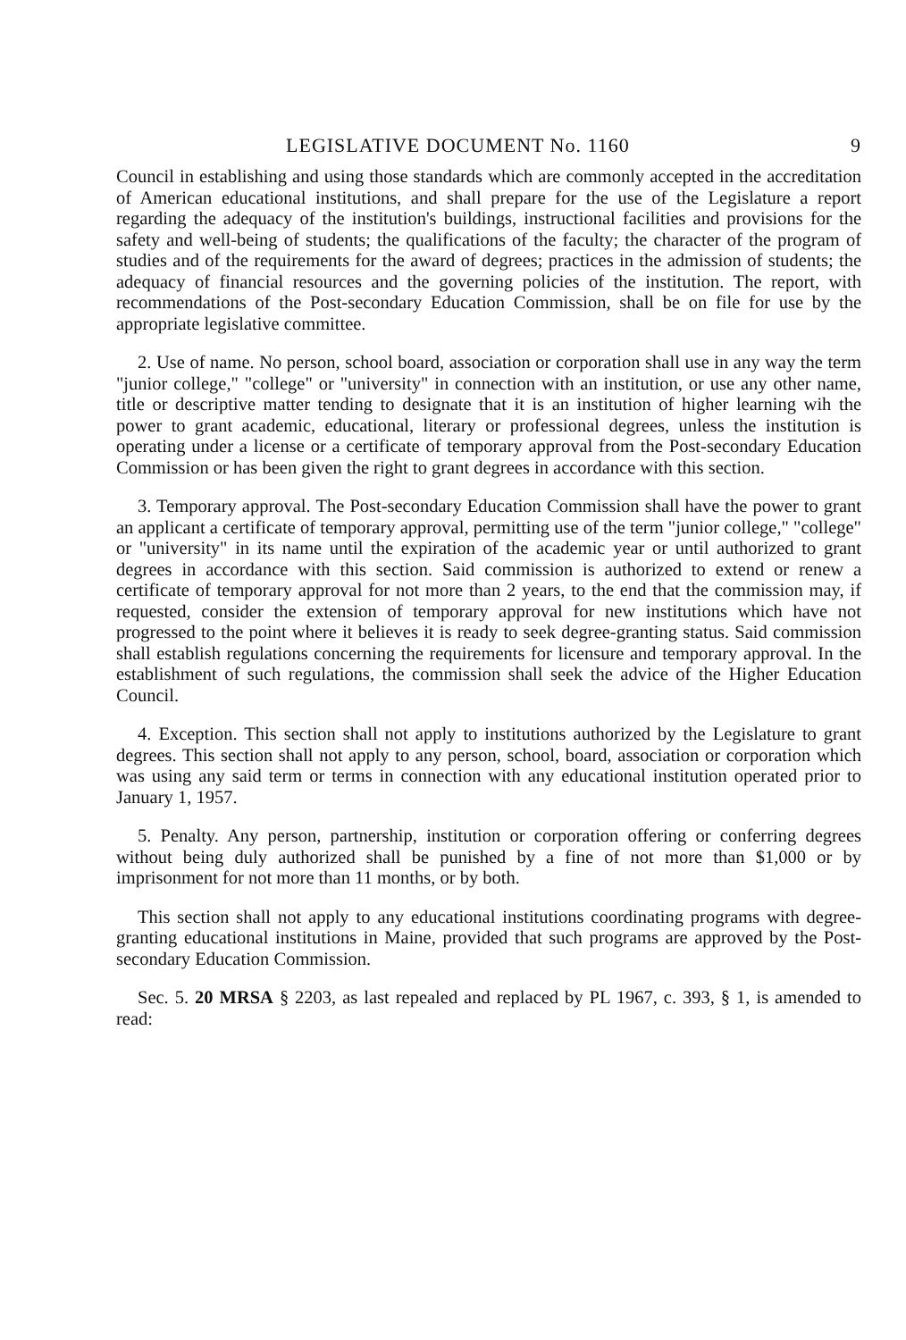LEGISLATIVE DOCUMENT No. 1160 9
Council in establishing and using those standards which are commonly accepted in the accreditation of American educational institutions, and shall prepare for the use of the Legislature a report regarding the adequacy of the institution's buildings, instructional facilities and provisions for the safety and well-being of students; the qualifications of the faculty; the character of the program of studies and of the requirements for the award of degrees; practices in the admission of students; the adequacy of financial resources and the governing policies of the institution. The report, with recommendations of the Post-secondary Education Commission, shall be on file for use by the appropriate legislative committee.
2. Use of name. No person, school board, association or corporation shall use in any way the term "junior college," "college" or "university" in connection with an institution, or use any other name, title or descriptive matter tending to designate that it is an institution of higher learning wih the power to grant academic, educational, literary or professional degrees, unless the institution is operating under a license or a certificate of temporary approval from the Post-secondary Education Commission or has been given the right to grant degrees in accordance with this section.
3. Temporary approval. The Post-secondary Education Commission shall have the power to grant an applicant a certificate of temporary approval, permitting use of the term "junior college," "college" or "university" in its name until the expiration of the academic year or until authorized to grant degrees in accordance with this section. Said commission is authorized to extend or renew a certificate of temporary approval for not more than 2 years, to the end that the commission may, if requested, consider the extension of temporary approval for new institutions which have not progressed to the point where it believes it is ready to seek degree-granting status. Said commission shall establish regulations concerning the requirements for licensure and temporary approval. In the establishment of such regulations, the commission shall seek the advice of the Higher Education Council.
4. Exception. This section shall not apply to institutions authorized by the Legislature to grant degrees. This section shall not apply to any person, school, board, association or corporation which was using any said term or terms in connection with any educational institution operated prior to January 1, 1957.
5. Penalty. Any person, partnership, institution or corporation offering or conferring degrees without being duly authorized shall be punished by a fine of not more than $1,000 or by imprisonment for not more than 11 months, or by both.
This section shall not apply to any educational institutions coordinating programs with degree-granting educational institutions in Maine, provided that such programs are approved by the Post-secondary Education Commission.
Sec. 5. 20 MRSA § 2203, as last repealed and replaced by PL 1967, c. 393, § 1, is amended to read: